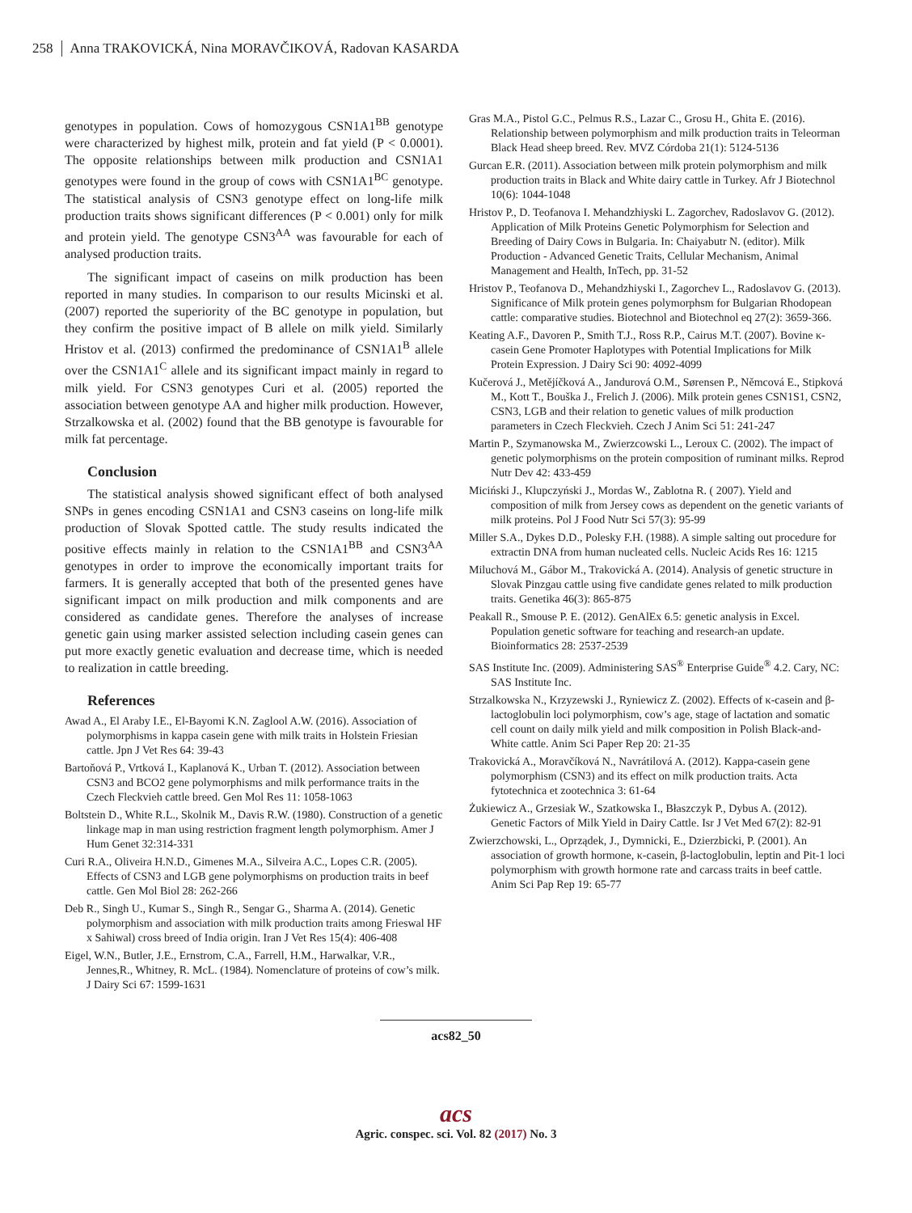258 Anna TRAKOVICKÁ, Nina MORAVČIKOVÁ, Radovan KASARDA
genotypes in population. Cows of homozygous CSN1A1<sup>BB</sup> genotype were characterized by highest milk, protein and fat yield (P < 0.0001). The opposite relationships between milk production and CSN1A1 genotypes were found in the group of cows with CSN1A1<sup>BC</sup> genotype. The statistical analysis of CSN3 genotype effect on long-life milk production traits shows significant differences (P < 0.001) only for milk and protein yield. The genotype CSN3<sup>AA</sup> was favourable for each of analysed production traits.
The significant impact of caseins on milk production has been reported in many studies. In comparison to our results Micinski et al. (2007) reported the superiority of the BC genotype in population, but they confirm the positive impact of B allele on milk yield. Similarly Hristov et al. (2013) confirmed the predominance of CSN1A1<sup>B</sup> allele over the CSN1A1<sup>C</sup> allele and its significant impact mainly in regard to milk yield. For CSN3 genotypes Curi et al. (2005) reported the association between genotype AA and higher milk production. However, Strzalkowska et al. (2002) found that the BB genotype is favourable for milk fat percentage.
Conclusion
The statistical analysis showed significant effect of both analysed SNPs in genes encoding CSN1A1 and CSN3 caseins on long-life milk production of Slovak Spotted cattle. The study results indicated the positive effects mainly in relation to the CSN1A1<sup>BB</sup> and CSN3<sup>AA</sup> genotypes in order to improve the economically important traits for farmers. It is generally accepted that both of the presented genes have significant impact on milk production and milk components and are considered as candidate genes. Therefore the analyses of increase genetic gain using marker assisted selection including casein genes can put more exactly genetic evaluation and decrease time, which is needed to realization in cattle breeding.
References
Awad A., El Araby I.E., El-Bayomi K.N. Zaglool A.W. (2016). Association of polymorphisms in kappa casein gene with milk traits in Holstein Friesian cattle. Jpn J Vet Res 64: 39-43
Bartoňová P., Vrtková I., Kaplanová K., Urban T. (2012). Association between CSN3 and BCO2 gene polymorphisms and milk performance traits in the Czech Fleckvieh cattle breed. Gen Mol Res 11: 1058-1063
Boltstein D., White R.L., Skolnik M., Davis R.W. (1980). Construction of a genetic linkage map in man using restriction fragment length polymorphism. Amer J Hum Genet 32:314-331
Curi R.A., Oliveira H.N.D., Gimenes M.A., Silveira A.C., Lopes C.R. (2005). Effects of CSN3 and LGB gene polymorphisms on production traits in beef cattle. Gen Mol Biol 28: 262-266
Deb R., Singh U., Kumar S., Singh R., Sengar G., Sharma A. (2014). Genetic polymorphism and association with milk production traits among Frieswal HF x Sahiwal) cross breed of India origin. Iran J Vet Res 15(4): 406-408
Eigel, W.N., Butler, J.E., Ernstrom, C.A., Farrell, H.M., Harwalkar, V.R., Jennes,R., Whitney, R. McL. (1984). Nomenclature of proteins of cow’s milk. J Dairy Sci 67: 1599-1631
Gras M.A., Pistol G.C., Pelmus R.S., Lazar C., Grosu H., Ghita E. (2016). Relationship between polymorphism and milk production traits in Teleorman Black Head sheep breed. Rev. MVZ Córdoba 21(1): 5124-5136
Gurcan E.R. (2011). Association between milk protein polymorphism and milk production traits in Black and White dairy cattle in Turkey. Afr J Biotechnol 10(6): 1044-1048
Hristov P., D. Teofanova I. Mehandzhiyski L. Zagorchev, Radoslavov G. (2012). Application of Milk Proteins Genetic Polymorphism for Selection and Breeding of Dairy Cows in Bulgaria. In: Chaiyabutr N. (editor). Milk Production - Advanced Genetic Traits, Cellular Mechanism, Animal Management and Health, InTech, pp. 31-52
Hristov P., Teofanova D., Mehandzhiyski I., Zagorchev L., Radoslavov G. (2013). Significance of Milk protein genes polymorphsm for Bulgarian Rhodopean cattle: comparative studies. Biotechnol and Biotechnol eq 27(2): 3659-366.
Keating A.F., Davoren P., Smith T.J., Ross R.P., Cairus M.T. (2007). Bovine κ-casein Gene Promoter Haplotypes with Potential Implications for Milk Protein Expression. J Dairy Sci 90: 4092-4099
Kučerová J., Metějíčková A., Jandurová O.M., Sørensen P., Němcová E., Stipková M., Kott T., Bouška J., Frelich J. (2006). Milk protein genes CSN1S1, CSN2, CSN3, LGB and their relation to genetic values of milk production parameters in Czech Fleckvieh. Czech J Anim Sci 51: 241-247
Martin P., Szymanowska M., Zwierzcowski L., Leroux C. (2002). The impact of genetic polymorphisms on the protein composition of ruminant milks. Reprod Nutr Dev 42: 433-459
Miciński J., Klupczyński J., Mordas W., Zablotna R. ( 2007). Yield and composition of milk from Jersey cows as dependent on the genetic variants of milk proteins. Pol J Food Nutr Sci 57(3): 95-99
Miller S.A., Dykes D.D., Polesky F.H. (1988). A simple salting out procedure for extractin DNA from human nucleated cells. Nucleic Acids Res 16: 1215
Miluchová M., Gábor M., Trakovická A. (2014). Analysis of genetic structure in Slovak Pinzgau cattle using five candidate genes related to milk production traits. Genetika 46(3): 865-875
Peakall R., Smouse P. E. (2012). GenAlEx 6.5: genetic analysis in Excel. Population genetic software for teaching and research-an update. Bioinformatics 28: 2537-2539
SAS Institute Inc. (2009). Administering SAS<sup>®</sup> Enterprise Guide<sup>®</sup> 4.2. Cary, NC: SAS Institute Inc.
Strzalkowska N., Krzyzewski J., Ryniewicz Z. (2002). Effects of κ-casein and β-lactoglobulin loci polymorphism, cow’s age, stage of lactation and somatic cell count on daily milk yield and milk composition in Polish Black-and-White cattle. Anim Sci Paper Rep 20: 21-35
Trakovická A., Moravčíková N., Navrátilová A. (2012). Kappa-casein gene polymorphism (CSN3) and its effect on milk production traits. Acta fytotechnica et zootechnica 3: 61-64
Żukiewicz A., Grzesiak W., Szatkowska I., Błaszczyk P., Dybus A. (2012). Genetic Factors of Milk Yield in Dairy Cattle. Isr J Vet Med 67(2): 82-91
Zwierzchowski, L., Oprządek, J., Dymnicki, E., Dzierzbicki, P. (2001). An association of growth hormone, κ-casein, β-lactoglobulin, leptin and Pit-1 loci polymorphism with growth hormone rate and carcass traits in beef cattle. Anim Sci Pap Rep 19: 65-77
acs82_50
acs
Agric. conspec. sci. Vol. 82 (2017) No. 3